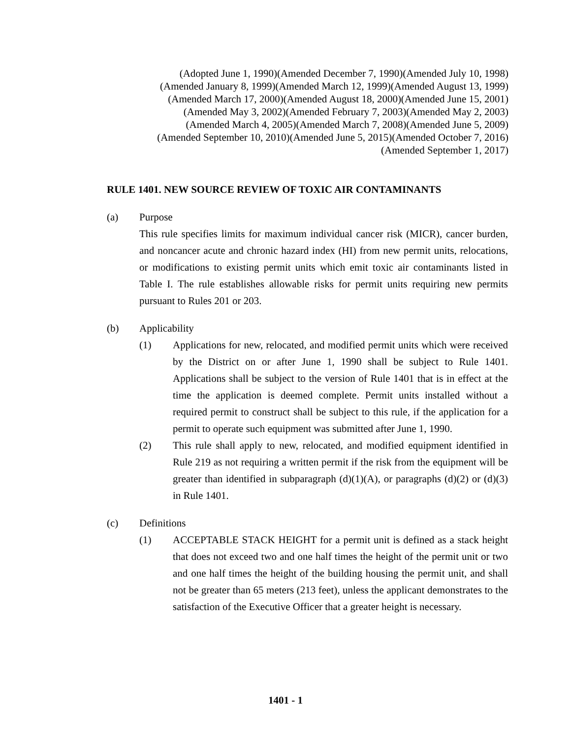(Adopted June 1, 1990)(Amended December 7, 1990)(Amended July 10, 1998)
(Amended January 8, 1999)(Amended March 12, 1999)(Amended August 13, 1999)
(Amended March 17, 2000)(Amended August 18, 2000)(Amended June 15, 2001)
(Amended May 3, 2002)(Amended February 7, 2003)(Amended May 2, 2003)
(Amended March 4, 2005)(Amended March 7, 2008)(Amended June 5, 2009)
(Amended September 10, 2010)(Amended June 5, 2015)(Amended October 7, 2016)
(Amended September 1, 2017)
RULE 1401. NEW SOURCE REVIEW OF TOXIC AIR CONTAMINANTS
(a) Purpose
This rule specifies limits for maximum individual cancer risk (MICR), cancer burden, and noncancer acute and chronic hazard index (HI) from new permit units, relocations, or modifications to existing permit units which emit toxic air contaminants listed in Table I. The rule establishes allowable risks for permit units requiring new permits pursuant to Rules 201 or 203.
(b) Applicability
(1) Applications for new, relocated, and modified permit units which were received by the District on or after June 1, 1990 shall be subject to Rule 1401. Applications shall be subject to the version of Rule 1401 that is in effect at the time the application is deemed complete. Permit units installed without a required permit to construct shall be subject to this rule, if the application for a permit to operate such equipment was submitted after June 1, 1990.
(2) This rule shall apply to new, relocated, and modified equipment identified in Rule 219 as not requiring a written permit if the risk from the equipment will be greater than identified in subparagraph (d)(1)(A), or paragraphs (d)(2) or (d)(3) in Rule 1401.
(c) Definitions
(1) ACCEPTABLE STACK HEIGHT for a permit unit is defined as a stack height that does not exceed two and one half times the height of the permit unit or two and one half times the height of the building housing the permit unit, and shall not be greater than 65 meters (213 feet), unless the applicant demonstrates to the satisfaction of the Executive Officer that a greater height is necessary.
1401 - 1